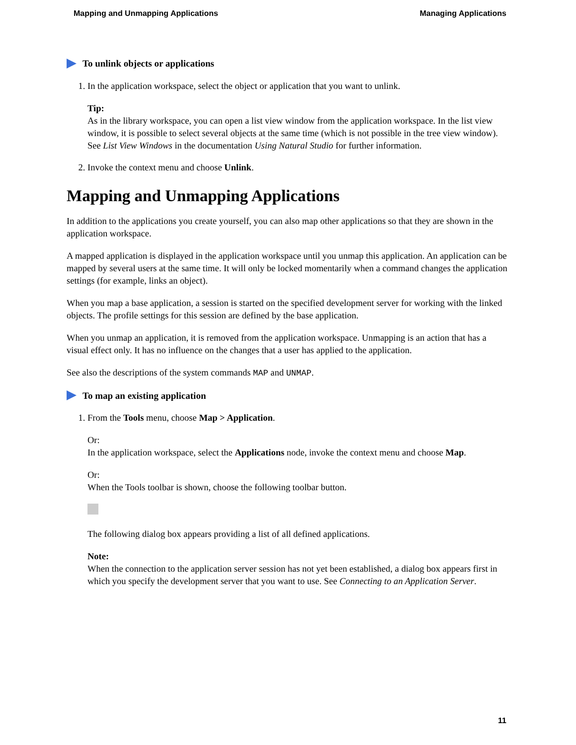Mapping and Unmapping Applications Managing Applications
To unlink objects or applications
1. In the application workspace, select the object or application that you want to unlink.
Tip:
As in the library workspace, you can open a list view window from the application workspace. In the list view window, it is possible to select several objects at the same time (which is not possible in the tree view window). See List View Windows in the documentation Using Natural Studio for further information.
2. Invoke the context menu and choose Unlink.
Mapping and Unmapping Applications
In addition to the applications you create yourself, you can also map other applications so that they are shown in the application workspace.
A mapped application is displayed in the application workspace until you unmap this application. An application can be mapped by several users at the same time. It will only be locked momentarily when a command changes the application settings (for example, links an object).
When you map a base application, a session is started on the specified development server for working with the linked objects. The profile settings for this session are defined by the base application.
When you unmap an application, it is removed from the application workspace. Unmapping is an action that has a visual effect only. It has no influence on the changes that a user has applied to the application.
See also the descriptions of the system commands MAP and UNMAP.
To map an existing application
1. From the Tools menu, choose Map > Application.
Or:
In the application workspace, select the Applications node, invoke the context menu and choose Map.
Or:
When the Tools toolbar is shown, choose the following toolbar button.
The following dialog box appears providing a list of all defined applications.
Note:
When the connection to the application server session has not yet been established, a dialog box appears first in which you specify the development server that you want to use. See Connecting to an Application Server.
11